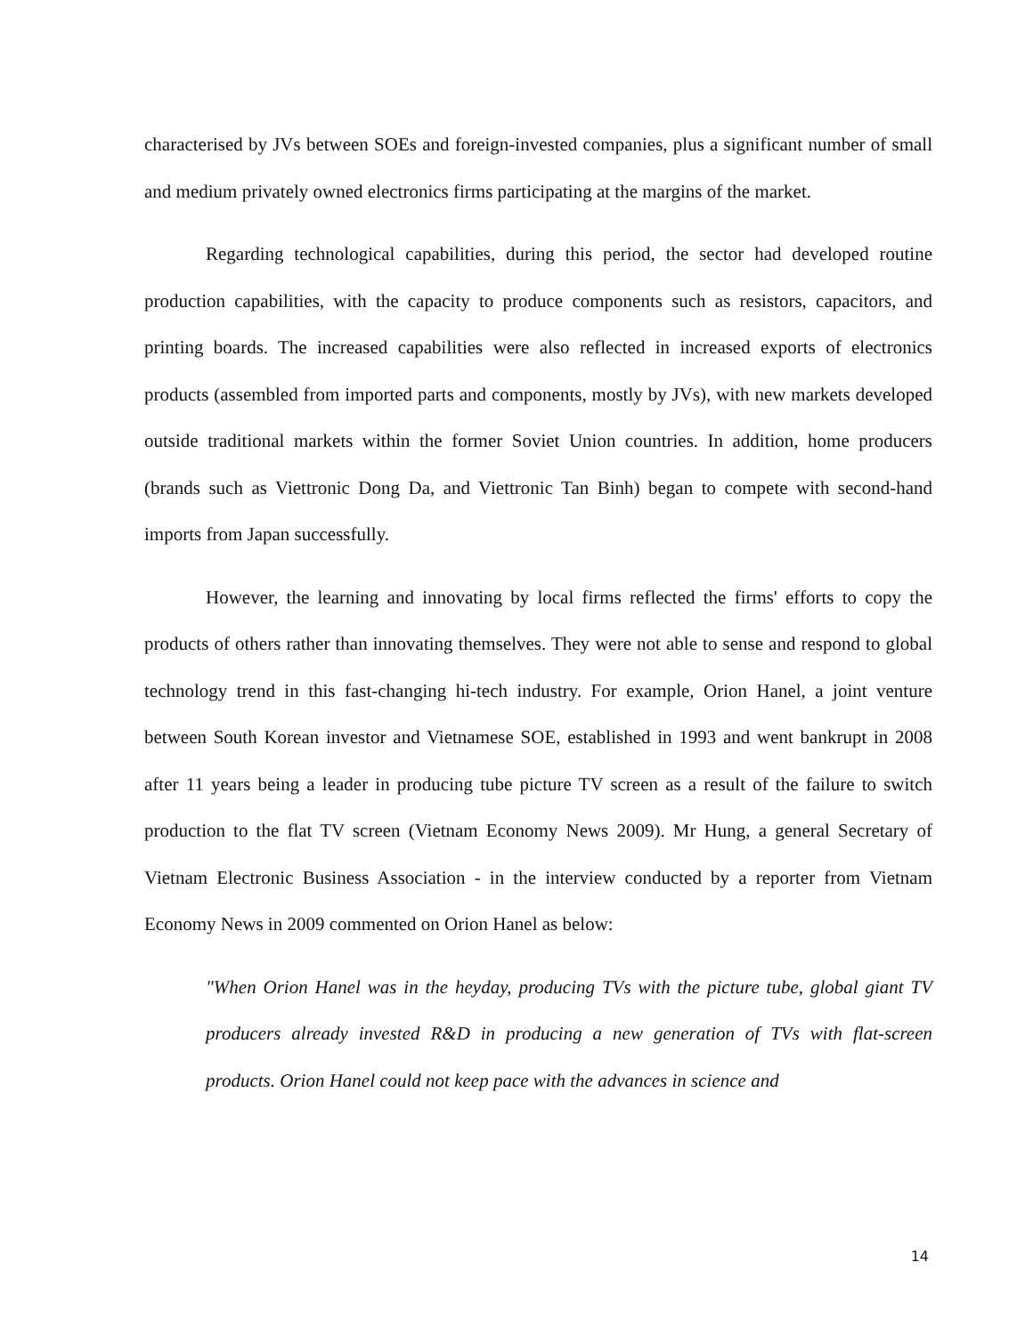characterised by JVs between SOEs and foreign-invested companies, plus a significant number of small and medium privately owned electronics firms participating at the margins of the market.
Regarding technological capabilities, during this period, the sector had developed routine production capabilities, with the capacity to produce components such as resistors, capacitors, and printing boards. The increased capabilities were also reflected in increased exports of electronics products (assembled from imported parts and components, mostly by JVs), with new markets developed outside traditional markets within the former Soviet Union countries. In addition, home producers (brands such as Viettronic Dong Da, and Viettronic Tan Binh) began to compete with second-hand imports from Japan successfully.
However, the learning and innovating by local firms reflected the firms' efforts to copy the products of others rather than innovating themselves. They were not able to sense and respond to global technology trend in this fast-changing hi-tech industry. For example, Orion Hanel, a joint venture between South Korean investor and Vietnamese SOE, established in 1993 and went bankrupt in 2008 after 11 years being a leader in producing tube picture TV screen as a result of the failure to switch production to the flat TV screen (Vietnam Economy News 2009). Mr Hung, a general Secretary of Vietnam Electronic Business Association - in the interview conducted by a reporter from Vietnam Economy News in 2009 commented on Orion Hanel as below:
"When Orion Hanel was in the heyday, producing TVs with the picture tube, global giant TV producers already invested R&D in producing a new generation of TVs with flat-screen products. Orion Hanel could not keep pace with the advances in science and
14